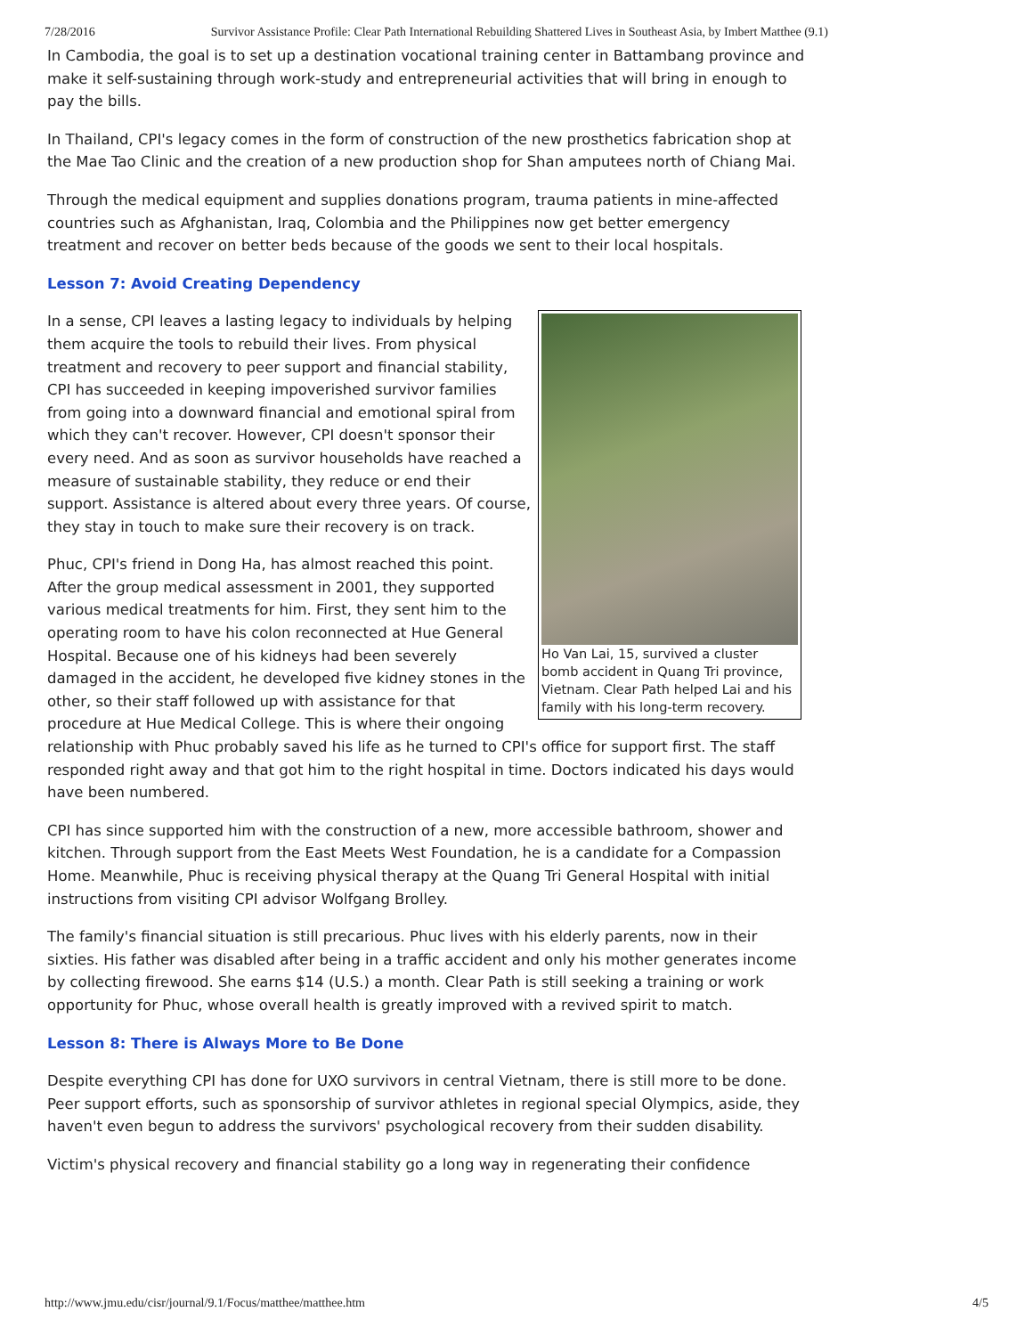7/28/2016 Survivor Assistance Profile: Clear Path International Rebuilding Shattered Lives in Southeast Asia, by Imbert Matthee (9.1)
In Cambodia, the goal is to set up a destination vocational training center in Battambang province and make it self-sustaining through work-study and entrepreneurial activities that will bring in enough to pay the bills.
In Thailand, CPI's legacy comes in the form of construction of the new prosthetics fabrication shop at the Mae Tao Clinic and the creation of a new production shop for Shan amputees north of Chiang Mai.
Through the medical equipment and supplies donations program, trauma patients in mine-affected countries such as Afghanistan, Iraq, Colombia and the Philippines now get better emergency treatment and recover on better beds because of the goods we sent to their local hospitals.
Lesson 7: Avoid Creating Dependency
Ho Van Lai, 15, survived a cluster bomb accident in Quang Tri province, Vietnam. Clear Path helped Lai and his family with his long-term recovery.
In a sense, CPI leaves a lasting legacy to individuals by helping them acquire the tools to rebuild their lives. From physical treatment and recovery to peer support and financial stability, CPI has succeeded in keeping impoverished survivor families from going into a downward financial and emotional spiral from which they can't recover. However, CPI doesn't sponsor their every need. And as soon as survivor households have reached a measure of sustainable stability, they reduce or end their support. Assistance is altered about every three years. Of course, they stay in touch to make sure their recovery is on track.
Phuc, CPI's friend in Dong Ha, has almost reached this point. After the group medical assessment in 2001, they supported various medical treatments for him. First, they sent him to the operating room to have his colon reconnected at Hue General Hospital. Because one of his kidneys had been severely damaged in the accident, he developed five kidney stones in the other, so their staff followed up with assistance for that procedure at Hue Medical College. This is where their ongoing relationship with Phuc probably saved his life as he turned to CPI's office for support first. The staff responded right away and that got him to the right hospital in time. Doctors indicated his days would have been numbered.
CPI has since supported him with the construction of a new, more accessible bathroom, shower and kitchen. Through support from the East Meets West Foundation, he is a candidate for a Compassion Home. Meanwhile, Phuc is receiving physical therapy at the Quang Tri General Hospital with initial instructions from visiting CPI advisor Wolfgang Brolley.
The family's financial situation is still precarious. Phuc lives with his elderly parents, now in their sixties. His father was disabled after being in a traffic accident and only his mother generates income by collecting firewood. She earns $14 (U.S.) a month. Clear Path is still seeking a training or work opportunity for Phuc, whose overall health is greatly improved with a revived spirit to match.
Lesson 8: There is Always More to Be Done
Despite everything CPI has done for UXO survivors in central Vietnam, there is still more to be done. Peer support efforts, such as sponsorship of survivor athletes in regional special Olympics, aside, they haven't even begun to address the survivors' psychological recovery from their sudden disability.
Victim's physical recovery and financial stability go a long way in regenerating their confidence
http://www.jmu.edu/cisr/journal/9.1/Focus/matthee/matthee.htm 4/5